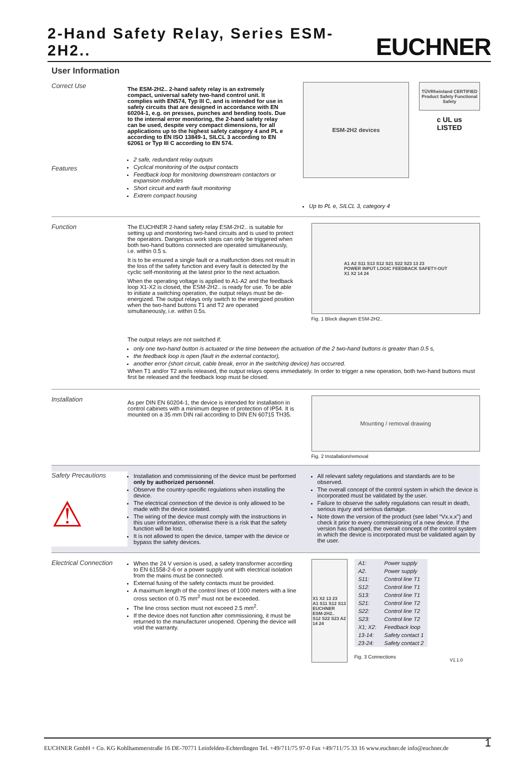2-Hand Safety Relay, Series ESM-2H2..
EUCHNER
User Information
Correct Use
Features
The ESM-2H2.. 2-hand safety relay is an extremely compact, universal safety two-hand control unit. It complies with EN574, Typ III C, and is intended for use in safety circuits that are designed in accordance with EN 60204-1, e.g. on presses, punches and bending tools. Due to the internal error monitoring, the 2-hand safety relay can be used, despite very compact dimensions, for all applications up to the highest safety category 4 and PL e according to EN ISO 13849-1, SILCL 3 according to EN 62061 or Typ III C according to EN 574.
2 safe, redundant relay outputs
Cyclical monitoring of the output contacts
Feedback loop for monitoring downstream contactors or expansion modules
Short circuit and earth fault monitoring
Extrem compact housing
ESM-2H2 devices
TÜVRheinland CERTIFIED
Product Safety Functional Safety
c UL us
LISTED
Up to PL e, SILCL 3, category 4
Function The EUCHNER 2-hand safety relay ESM-2H2.. is suitable for setting up and monitoring two-hand circuits and is used to protect the operators. Dangerous work steps can only be triggered when both two-hand buttons connected are operated simultaneously, i.e. within 0.5 s.
It is to be ensured a single fault or a malfunction does not result in the loss of the safety function and every fault is detected by the cyclic self-monitoring at the latest prior to the next actuation.
When the operating voltage is applied to A1-A2 and the feedback loop X1-X2 is closed, the ESM-2H2.. is ready for use. To be able to initiate a switching operation, the output relays must be de-energized. The output relays only switch to the energized position when the two-hand buttons T1 and T2 are operated simultaneously, i.e. within 0.5s.
A1 A2 S11 S13 S12 S21 S22 S23 13 23
POWER INPUT LOGIC FEEDBACK SAFETY-OUT
X1 X2 14 24
Fig. 1 Block diagram ESM-2H2..
The output relays are not switched if:
only one two-hand button is actuated or the time between the actuation of the 2 two-hand buttons is greater than 0.5 s,
the feedback loop is open (fault in the external contactor),
another error (short circuit, cable break, error in the switching device) has occurred.
When T1 and/or T2 are/is released, the output relays opens immediately. In order to trigger a new operation, both two-hand buttons must first be released and the feedback loop must be closed.
Installation
As per DIN EN 60204-1, the device is intended for installation in control cabinets with a minimum degree of protection of IP54. It is mounted on a 35 mm DIN rail according to DIN EN 60715 TH35.
Mounting / removal drawing
Fig. 2 Installation/removal
Safety Precautions
⚠
Installation and commissioning of the device must be performed only by authorized personnel.
Observe the country-specific regulations when installing the device.
The electrical connection of the device is only allowed to be made with the device isolated.
The wiring of the device must comply with the instructions in this user information, otherwise there is a risk that the safety function will be lost.
It is not allowed to open the device, tamper with the device or bypass the safety devices.
All relevant safety regulations and standards are to be observed.
The overall concept of the control system in which the device is incorporated must be validated by the user.
Failure to observe the safety regulations can result in death, serious injury and serious damage.
Note down the version of the product (see label “Vx.x.x”) and check it prior to every commissioning of a new device. If the version has changed, the overall concept of the control system in which the device is incorporated must be validated again by the user.
Electrical Connection
When the 24 V version is used, a safety transformer according to EN 61558-2-6 or a power supply unit with electrical isolation from the mains must be connected.
External fusing of the safety contacts must be provided.
A maximum length of the control lines of 1000 meters with a line cross section of 0.75 mm<sup>2</sup> must not be exceeded.
The line cross section must not exceed 2.5 mm<sup>2</sup>.
If the device does not function after commissioning, it must be returned to the manufacturer unopened. Opening the device will void the warranty.
X1 X2 13 23
A1 S11 S12 S13
EUCHNER
ESM-2H2..
S12 S22 S23 A2
14 24
| A1: | Power supply |
| A2. | Power supply |
| S11: | Control line T1 |
| S12: | Control line T1 |
| S13: | Control line T1 |
| S21: | Control line T2 |
| S22: | Control line T2 |
| S23: | Control line T2 |
| X1; X2: | Feedback loop |
| 13-14: | Safety contact 1 |
| 23-24: | Safety contact 2 |
Fig. 3 Connections
V1.1.0
EUCHNER GmbH + Co. KG Kohlhammerstraße 16 DE-70771 Leinfelden-Echterdingen Tel. +49/711/75 97-0 Fax +49/711/75 33 16 www.euchner.de info@euchner.de 1